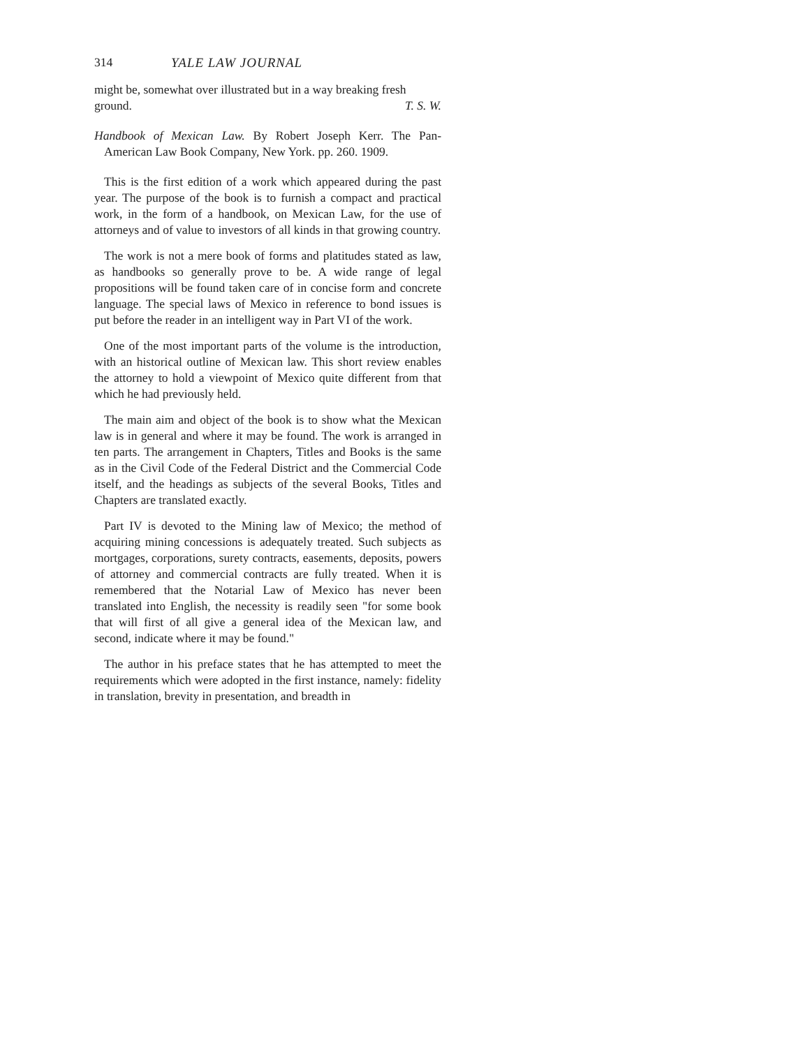314 YALE LAW JOURNAL
might be, somewhat over illustrated but in a way breaking fresh
ground. T. S. W.
Handbook of Mexican Law. By Robert Joseph Kerr. The Pan-American Law Book Company, New York. pp. 260. 1909.
This is the first edition of a work which appeared during the past year. The purpose of the book is to furnish a compact and practical work, in the form of a handbook, on Mexican Law, for the use of attorneys and of value to investors of all kinds in that growing country.
The work is not a mere book of forms and platitudes stated as law, as handbooks so generally prove to be. A wide range of legal propositions will be found taken care of in concise form and concrete language. The special laws of Mexico in reference to bond issues is put before the reader in an intelligent way in Part VI of the work.
One of the most important parts of the volume is the introduction, with an historical outline of Mexican law. This short review enables the attorney to hold a viewpoint of Mexico quite different from that which he had previously held.
The main aim and object of the book is to show what the Mexican law is in general and where it may be found. The work is arranged in ten parts. The arrangement in Chapters, Titles and Books is the same as in the Civil Code of the Federal District and the Commercial Code itself, and the headings as subjects of the several Books, Titles and Chapters are translated exactly.
Part IV is devoted to the Mining law of Mexico; the method of acquiring mining concessions is adequately treated. Such subjects as mortgages, corporations, surety contracts, easements, deposits, powers of attorney and commercial contracts are fully treated. When it is remembered that the Notarial Law of Mexico has never been translated into English, the necessity is readily seen "for some book that will first of all give a general idea of the Mexican law, and second, indicate where it may be found."
The author in his preface states that he has attempted to meet the requirements which were adopted in the first instance, namely: fidelity in translation, brevity in presentation, and breadth in